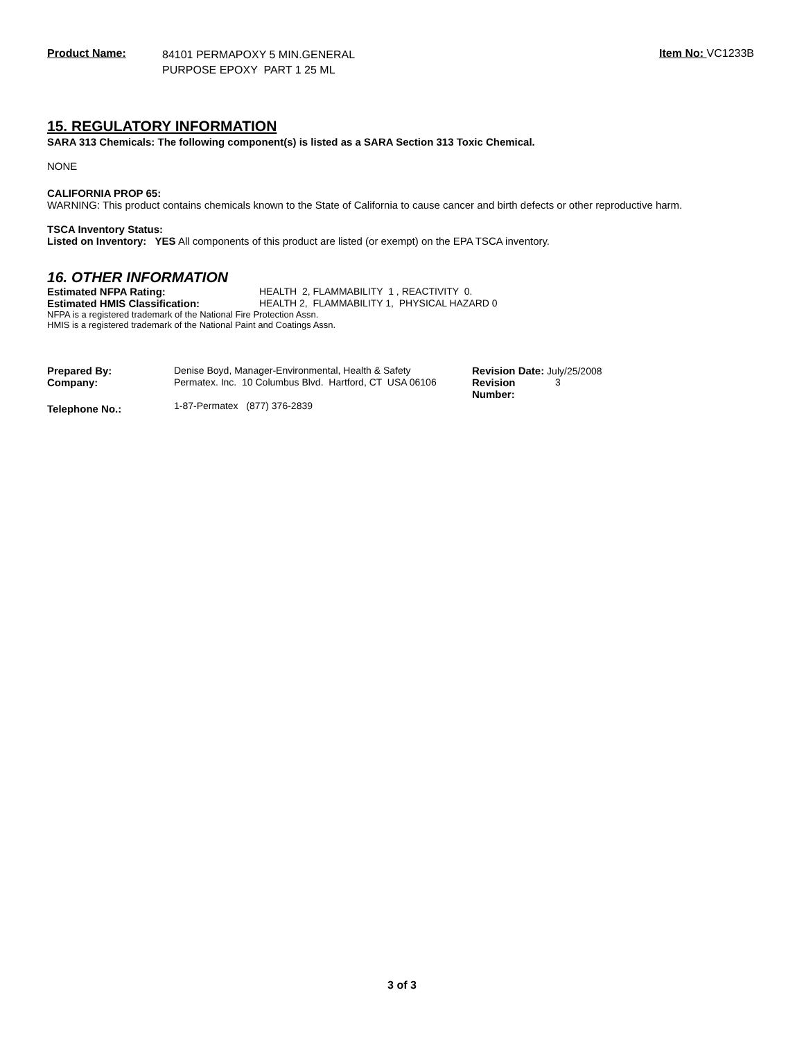Product Name:
84101 PERMAPOXY 5 MIN.GENERAL
PURPOSE EPOXY PART 1 25 ML
Item No: VC1233B
15. REGULATORY INFORMATION
SARA 313 Chemicals: The following component(s) is listed as a SARA Section 313 Toxic Chemical.
NONE
CALIFORNIA PROP 65:
WARNING: This product contains chemicals known to the State of California to cause cancer and birth defects or other reproductive harm.
TSCA Inventory Status:
Listed on Inventory: YES All components of this product are listed (or exempt) on the EPA TSCA inventory.
16. OTHER INFORMATION
| Estimated NFPA Rating: | HEALTH 2, FLAMMABILITY 1 , REACTIVITY 0. |
| Estimated HMIS Classification: | HEALTH 2, FLAMMABILITY 1, PHYSICAL HAZARD 0 |
NFPA is a registered trademark of the National Fire Protection Assn.
HMIS is a registered trademark of the National Paint and Coatings Assn.
| Prepared By: | Denise Boyd, Manager-Environmental, Health & Safety | Revision Date: July/25/2008 | |
| Company: | Permatex. Inc. 10 Columbus Blvd. Hartford, CT USA 06106 | Revision Number: | 3 |
| Telephone No.: | 1-87-Permatex (877) 376-2839 | | |
3 of 3